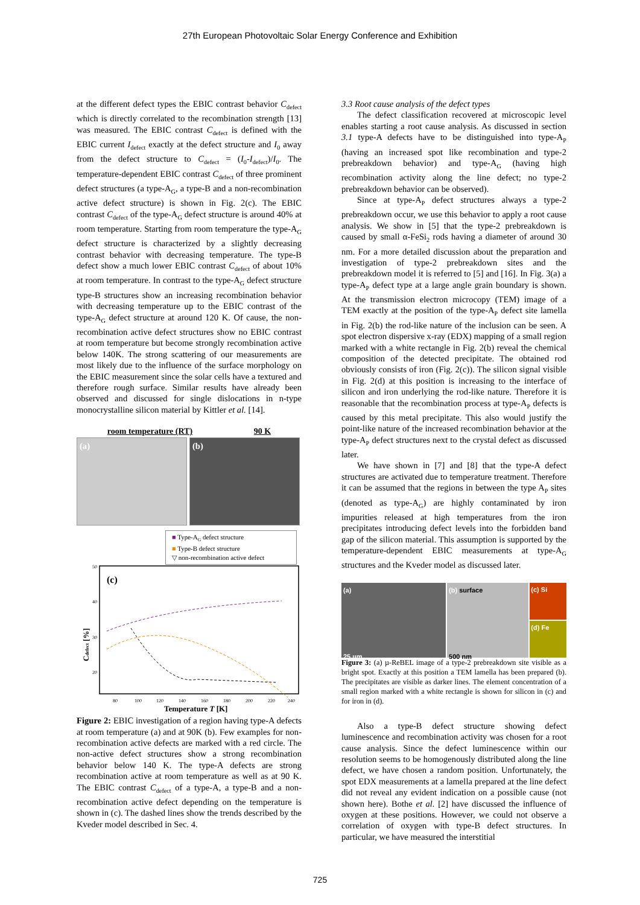27th European Photovoltaic Solar Energy Conference and Exhibition
at the different defect types the EBIC contrast behavior C<sub>defect</sub> which is directly correlated to the recombination strength [13] was measured. The EBIC contrast C<sub>defect</sub> is defined with the EBIC current I<sub>defect</sub> exactly at the defect structure and I<sub>0</sub> away from the defect structure to C<sub>defect</sub> = (I<sub>0</sub>-I<sub>defect</sub>)/I<sub>0</sub>. The temperature-dependent EBIC contrast C<sub>defect</sub> of three prominent defect structures (a type-A<sub>G</sub>, a type-B and a non-recombination active defect structure) is shown in Fig. 2(c). The EBIC contrast C<sub>defect</sub> of the type-A<sub>G</sub> defect structure is around 40% at room temperature. Starting from room temperature the type-A<sub>G</sub> defect structure is characterized by a slightly decreasing contrast behavior with decreasing temperature. The type-B defect show a much lower EBIC contrast C<sub>defect</sub> of about 10% at room temperature. In contrast to the type-A<sub>G</sub> defect structure type-B structures show an increasing recombination behavior with decreasing temperature up to the EBIC contrast of the type-A<sub>G</sub> defect structure at around 120 K. Of cause, the non-recombination active defect structures show no EBIC contrast at room temperature but become strongly recombination active below 140K. The strong scattering of our measurements are most likely due to the influence of the surface morphology on the EBIC measurement since the solar cells have a textured and therefore rough surface. Similar results have already been observed and discussed for single dislocations in n-type monocrystalline silicon material by Kittler et al. [14].
room temperature (RT) 90 K
(a) (b)
■ Type-A<sub>G</sub> defect structure
■ Type-B defect structure
▽ non-recombination active defect
(c)
50
40
30
20
Cdefect [%]
80
100
120
140
160
180
200
220
240
Temperature T [K]
Figure 2: EBIC investigation of a region having type-A defects at room temperature (a) and at 90K (b). Few examples for non-recombination active defects are marked with a red circle. The non-active defect structures show a strong recombination behavior below 140 K. The type-A defects are strong recombination active at room temperature as well as at 90 K. The EBIC contrast C<sub>defect</sub> of a type-A, a type-B and a non-recombination active defect depending on the temperature is shown in (c). The dashed lines show the trends described by the Kveder model described in Sec. 4.
3.3 Root cause analysis of the defect types
The defect classification recovered at microscopic level enables starting a root cause analysis. As discussed in section 3.1 type-A defects have to be distinguished into type-A<sub>P</sub> (having an increased spot like recombination and type-2 prebreakdown behavior) and type-A<sub>G</sub> (having high recombination activity along the line defect; no type-2 prebreakdown behavior can be observed).
Since at type-A<sub>P</sub> defect structures always a type-2 prebreakdown occur, we use this behavior to apply a root cause analysis. We show in [5] that the type-2 prebreakdown is caused by small α-FeSi<sub>2</sub> rods having a diameter of around 30 nm. For a more detailed discussion about the preparation and investigation of type-2 prebreakdown sites and the prebreakdown model it is referred to [5] and [16]. In Fig. 3(a) a type-A<sub>P</sub> defect type at a large angle grain boundary is shown. At the transmission electron microcopy (TEM) image of a TEM exactly at the position of the type-A<sub>P</sub> defect site lamella in Fig. 2(b) the rod-like nature of the inclusion can be seen. A spot electron dispersive x-ray (EDX) mapping of a small region marked with a white rectangle in Fig. 2(b) reveal the chemical composition of the detected precipitate. The obtained rod obviously consists of iron (Fig. 2(c)). The silicon signal visible in Fig. 2(d) at this position is increasing to the interface of silicon and iron underlying the rod-like nature. Therefore it is reasonable that the recombination process at type-A<sub>P</sub> defects is caused by this metal precipitate. This also would justify the point-like nature of the increased recombination behavior at the type-A<sub>P</sub> defect structures next to the crystal defect as discussed later.
We have shown in [7] and [8] that the type-A defect structures are activated due to temperature treatment. Therefore it can be assumed that the regions in between the type A<sub>P</sub> sites (denoted as type-A<sub>G</sub>) are highly contaminated by iron impurities released at high temperatures from the iron precipitates introducing defect levels into the forbidden band gap of the silicon material. This assumption is supported by the temperature-dependent EBIC measurements at type-A<sub>G</sub> structures and the Kveder model as discussed later.
(a)
25 µm
(b) surface
500 nm
(c) Si
(d) Fe
Figure 3: (a) µ-ReBEL image of a type-2 prebreakdown site visible as a bright spot. Exactly at this position a TEM lamella has been prepared (b). The precipitates are visible as darker lines. The element concentration of a small region marked with a white rectangle is shown for silicon in (c) and for iron in (d).
Also a type-B defect structure showing defect luminescence and recombination activity was chosen for a root cause analysis. Since the defect luminescence within our resolution seems to be homogenously distributed along the line defect, we have chosen a random position. Unfortunately, the spot EDX measurements at a lamella prepared at the line defect did not reveal any evident indication on a possible cause (not shown here). Bothe et al. [2] have discussed the influence of oxygen at these positions. However, we could not observe a correlation of oxygen with type-B defect structures. In particular, we have measured the interstitial
725